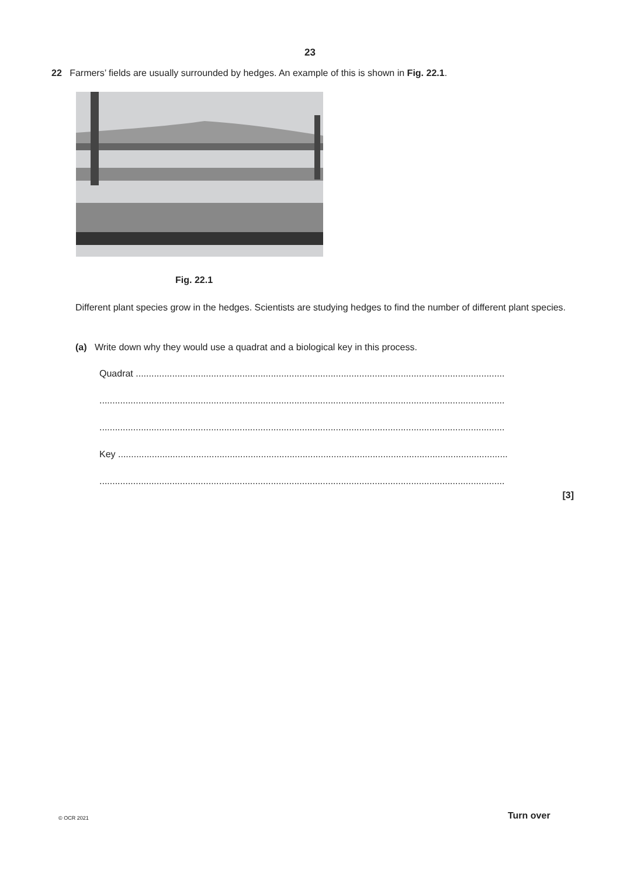23
22 Farmers’ fields are usually surrounded by hedges. An example of this is shown in Fig. 22.1.
Fig. 22.1
Different plant species grow in the hedges. Scientists are studying hedges to find the number of different plant species.
(a) Write down why they would use a quadrat and a biological key in this process.
Quadrat ..............................................................................................................................................
............................................................................................................................................................
............................................................................................................................................................
Key ......................................................................................................................................................
............................................................................................................................................................
[3]
© OCR 2021 Turn over